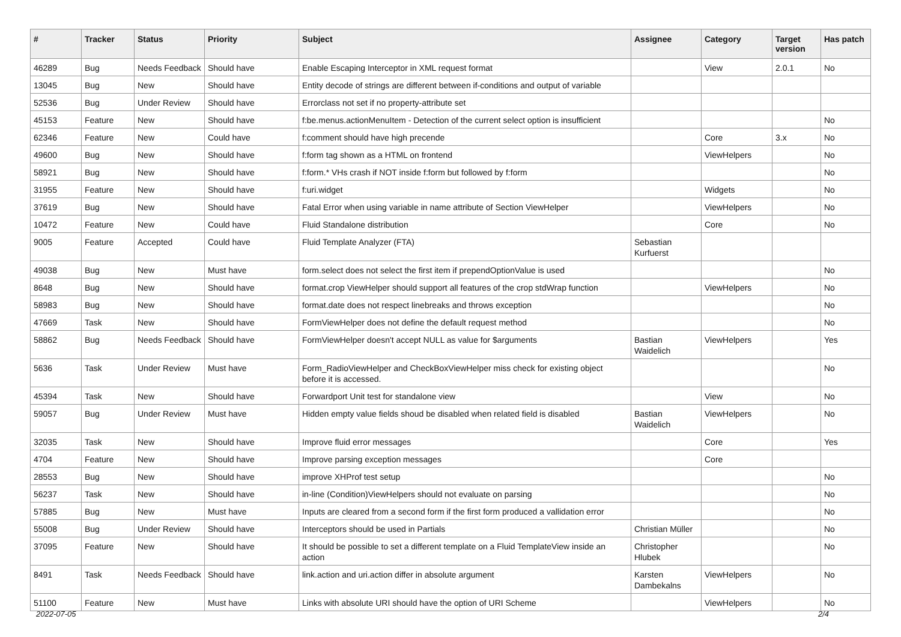| # | Tracker | Status | Priority | Subject | Assignee | Category | Target version | Has patch |
| --- | --- | --- | --- | --- | --- | --- | --- | --- |
| 46289 | Bug | Needs Feedback | Should have | Enable Escaping Interceptor in XML request format | | View | 2.0.1 | No |
| 13045 | Bug | New | Should have | Entity decode of strings are different between if-conditions and output of variable | | | | |
| 52536 | Bug | Under Review | Should have | Errorclass not set if no property-attribute set | | | | |
| 45153 | Feature | New | Should have | f:be.menus.actionMenuItem - Detection of the current select option is insufficient | | | | No |
| 62346 | Feature | New | Could have | f:comment should have high precende | | Core | 3.x | No |
| 49600 | Bug | New | Should have | f:form tag shown as a HTML on frontend | | ViewHelpers | | No |
| 58921 | Bug | New | Should have | f:form.* VHs crash if NOT inside f:form but followed by f:form | | | | No |
| 31955 | Feature | New | Should have | f:uri.widget | | Widgets | | No |
| 37619 | Bug | New | Should have | Fatal Error when using variable in name attribute of Section ViewHelper | | ViewHelpers | | No |
| 10472 | Feature | New | Could have | Fluid Standalone distribution | | Core | | No |
| 9005 | Feature | Accepted | Could have | Fluid Template Analyzer (FTA) | Sebastian Kurfuerst | | | |
| 49038 | Bug | New | Must have | form.select does not select the first item if prependOptionValue is used | | | | No |
| 8648 | Bug | New | Should have | format.crop ViewHelper should support all features of the crop stdWrap function | | ViewHelpers | | No |
| 58983 | Bug | New | Should have | format.date does not respect linebreaks and throws exception | | | | No |
| 47669 | Task | New | Should have | FormViewHelper does not define the default request method | | | | No |
| 58862 | Bug | Needs Feedback | Should have | FormViewHelper doesn't accept NULL as value for $arguments | Bastian Waidelich | ViewHelpers | | Yes |
| 5636 | Task | Under Review | Must have | Form_RadioViewHelper and CheckBoxViewHelper miss check for existing object before it is accessed. | | | | No |
| 45394 | Task | New | Should have | Forwardport Unit test for standalone view | | View | | No |
| 59057 | Bug | Under Review | Must have | Hidden empty value fields shoud be disabled when related field is disabled | Bastian Waidelich | ViewHelpers | | No |
| 32035 | Task | New | Should have | Improve fluid error messages | | Core | | Yes |
| 4704 | Feature | New | Should have | Improve parsing exception messages | | Core | | |
| 28553 | Bug | New | Should have | improve XHProf test setup | | | | No |
| 56237 | Task | New | Should have | in-line (Condition)ViewHelpers should not evaluate on parsing | | | | No |
| 57885 | Bug | New | Must have | Inputs are cleared from a second form if the first form produced a vallidation error | | | | No |
| 55008 | Bug | Under Review | Should have | Interceptors should be used in Partials | Christian Müller | | | No |
| 37095 | Feature | New | Should have | It should be possible to set a different template on a Fluid TemplateView inside an action | Christopher Hlubek | | | No |
| 8491 | Task | Needs Feedback | Should have | link.action and uri.action differ in absolute argument | Karsten Dambekalns | ViewHelpers | | No |
| 51100 | Feature | New | Must have | Links with absolute URI should have the option of URI Scheme | | ViewHelpers | | No |
2022-07-05 2/4